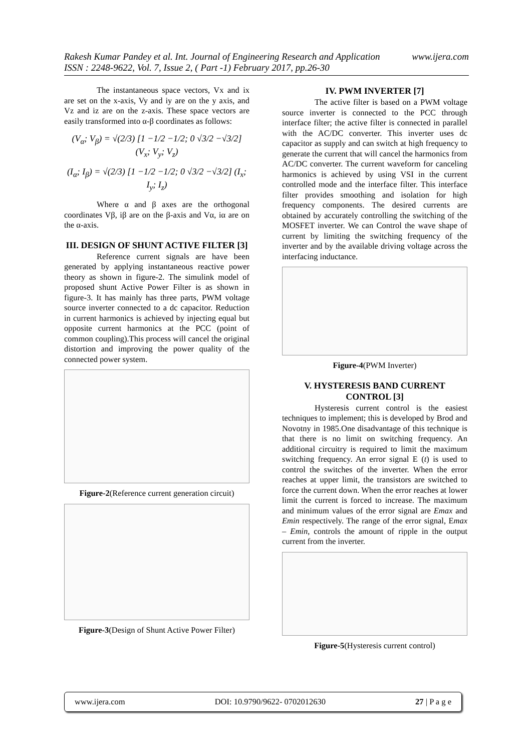www.ijera.com Rakesh Kumar Pandey et al. Int. Journal of Engineering Research and Application
ISSN : 2248-9622, Vol. 7, Issue 2, ( Part -1) February 2017, pp.26-30
The instantaneous space vectors, Vx and ix are set on the x-axis, Vy and iy are on the y axis, and Vz and iz are on the z-axis. These space vectors are easily transformed into α-β coordinates as follows:
(V<sub>α</sub>; V<sub>β</sub>) = √(2/3) [1 −1/2 −1/2; 0 √3/2 −√3/2] (V<sub>x</sub>; V<sub>y</sub>; V<sub>z</sub>)
(I<sub>α</sub>; I<sub>β</sub>) = √(2/3) [1 −1/2 −1/2; 0 √3/2 −√3/2] (I<sub>x</sub>; I<sub>y</sub>; I<sub>z</sub>)
Where α and β axes are the orthogonal coordinates Vβ, iβ are on the β-axis and Vα, iα are on the α-axis.
III. DESIGN OF SHUNT ACTIVE FILTER [3]
Reference current signals are have been generated by applying instantaneous reactive power theory as shown in figure-2. The simulink model of proposed shunt Active Power Filter is as shown in figure-3. It has mainly has three parts, PWM voltage source inverter connected to a dc capacitor. Reduction in current harmonics is achieved by injecting equal but opposite current harmonics at the PCC (point of common coupling).This process will cancel the original distortion and improving the power quality of the connected power system.
Figure-2(Reference current generation circuit)
Figure-3(Design of Shunt Active Power Filter)
IV. PWM INVERTER [7]
The active filter is based on a PWM voltage source inverter is connected to the PCC through interface filter; the active filter is connected in parallel with the AC/DC converter. This inverter uses dc capacitor as supply and can switch at high frequency to generate the current that will cancel the harmonics from AC/DC converter. The current waveform for canceling harmonics is achieved by using VSI in the current controlled mode and the interface filter. This interface filter provides smoothing and isolation for high frequency components. The desired currents are obtained by accurately controlling the switching of the MOSFET inverter. We can Control the wave shape of current by limiting the switching frequency of the inverter and by the available driving voltage across the interfacing inductance.
Figure-4(PWM Inverter)
V. HYSTERESIS BAND CURRENT CONTROL [3]
Hysteresis current control is the easiest techniques to implement; this is developed by Brod and Novotny in 1985.One disadvantage of this technique is that there is no limit on switching frequency. An additional circuitry is required to limit the maximum switching frequency. An error signal E (t) is used to control the switches of the inverter. When the error reaches at upper limit, the transistors are switched to force the current down. When the error reaches at lower limit the current is forced to increase. The maximum and minimum values of the error signal are Emax and Emin respectively. The range of the error signal, Emax – Emin, controls the amount of ripple in the output current from the inverter.
Figure-5(Hysteresis current control)
www.ijera.com DOI: 10.9790/9622- 0702012630 27 | P a g e